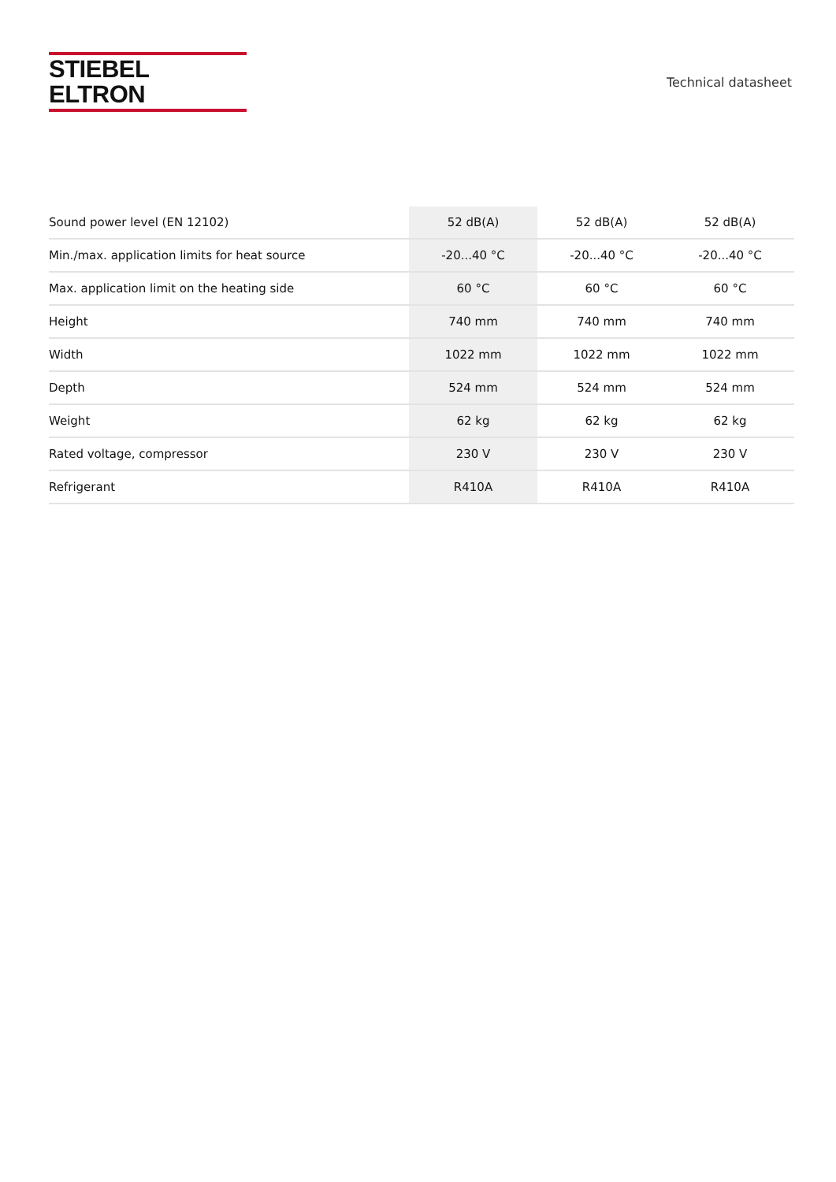STIEBEL ELTRON
Technical datasheet
| Sound power level (EN 12102) | 52 dB(A) | 52 dB(A) | 52 dB(A) |
| Min./max. application limits for heat source | -20...40 °C | -20...40 °C | -20...40 °C |
| Max. application limit on the heating side | 60 °C | 60 °C | 60 °C |
| Height | 740 mm | 740 mm | 740 mm |
| Width | 1022 mm | 1022 mm | 1022 mm |
| Depth | 524 mm | 524 mm | 524 mm |
| Weight | 62 kg | 62 kg | 62 kg |
| Rated voltage, compressor | 230 V | 230 V | 230 V |
| Refrigerant | R410A | R410A | R410A |